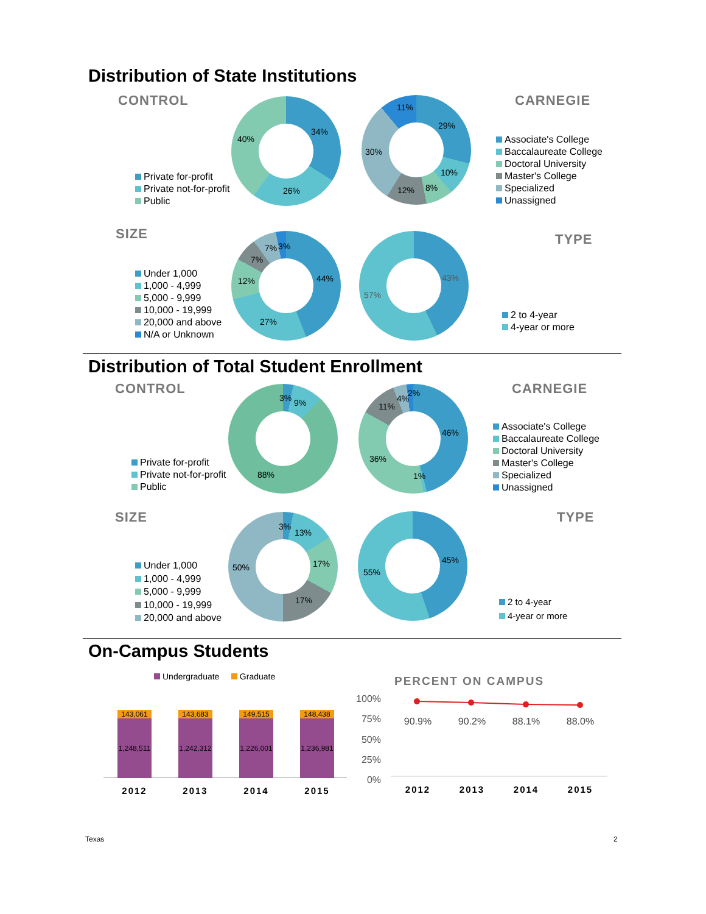Distribution of State Institutions
CONTROL
34%
26%
40%
Private for-profit
Private not-for-profit
Public
11%
29%
30%
10%
12% 8%
CARNEGIE
Associate's College
Baccalaureate College
Doctoral University
Master's College
Specialized
Unassigned
SIZE
Under 1,000
1,000 - 4,999
5,000 - 9,999
10,000 - 19,999
20,000 and above
N/A or Unknown
7% 3%
7%
44%
12%
27%
43%
57%
TYPE
2 to 4-year
4-year or more
Distribution of Total Student Enrollment
CONTROL
3% 9%
88%
Private for-profit
Private not-for-profit
Public
11%
4%
2%
46%
36%
1%
CARNEGIE
Associate's College
Baccalaureate College
Doctoral University
Master's College
Specialized
Unassigned
SIZE
Under 1,000
1,000 - 4,999
5,000 - 9,999
10,000 - 19,999
20,000 and above
3%
13%
17%
50%
17%
45%
55%
TYPE
2 to 4-year
4-year or more
On-Campus Students
Undergraduate Graduate
143,061
1,248,511
2012
143,683
1,242,312
2013
149,515
1,226,001
2014
148,438
1,236,981
2015
PERCENT ON CAMPUS
100%
75%
50%
25%
0%
90.9% 90.2% 88.1% 88.0%
2012 2013 2014 2015
Texas 2